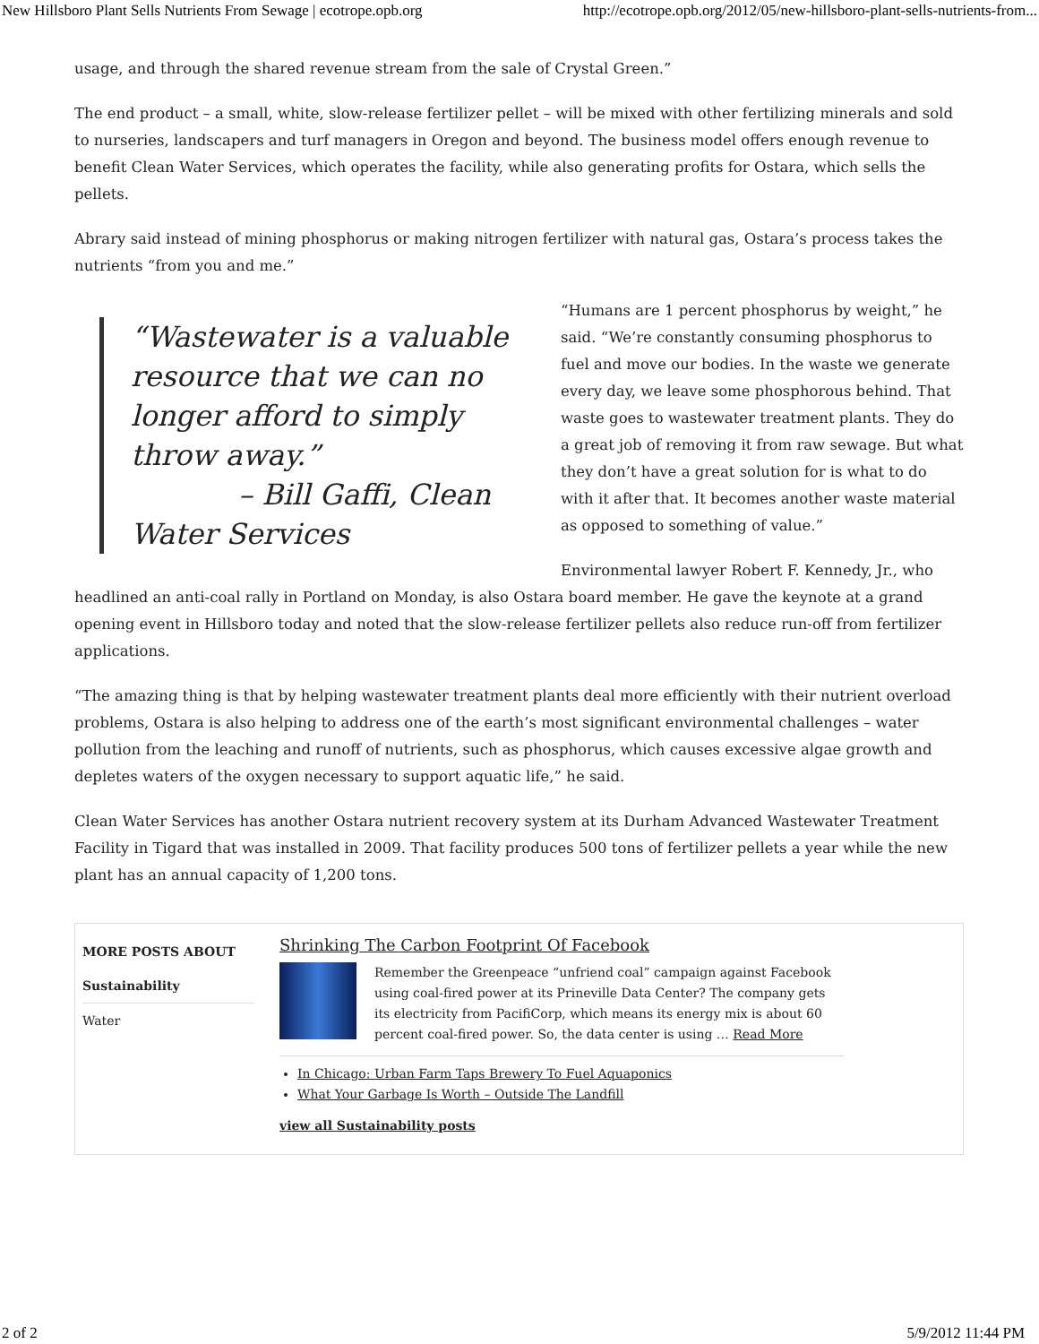New Hillsboro Plant Sells Nutrients From Sewage | ecotrope.opb.org http://ecotrope.opb.org/2012/05/new-hillsboro-plant-sells-nutrients-from...
usage, and through the shared revenue stream from the sale of Crystal Green.”
The end product – a small, white, slow-release fertilizer pellet – will be mixed with other fertilizing minerals and sold to nurseries, landscapers and turf managers in Oregon and beyond. The business model offers enough revenue to benefit Clean Water Services, which operates the facility, while also generating profits for Ostara, which sells the pellets.
Abrary said instead of mining phosphorus or making nitrogen fertilizer with natural gas, Ostara’s process takes the nutrients “from you and me.”
“Wastewater is a valuable resource that we can no longer afford to simply throw away.”
– Bill Gaffi, Clean Water Services
“Humans are 1 percent phosphorus by weight,” he said. “We’re constantly consuming phosphorus to fuel and move our bodies. In the waste we generate every day, we leave some phosphorous behind. That waste goes to wastewater treatment plants. They do a great job of removing it from raw sewage. But what they don’t have a great solution for is what to do with it after that. It becomes another waste material as opposed to something of value.”
Environmental lawyer Robert F. Kennedy, Jr., who headlined an anti-coal rally in Portland on Monday, is also Ostara board member. He gave the keynote at a grand opening event in Hillsboro today and noted that the slow-release fertilizer pellets also reduce run-off from fertilizer applications.
“The amazing thing is that by helping wastewater treatment plants deal more efficiently with their nutrient overload problems, Ostara is also helping to address one of the earth’s most significant environmental challenges – water pollution from the leaching and runoff of nutrients, such as phosphorus, which causes excessive algae growth and depletes waters of the oxygen necessary to support aquatic life,” he said.
Clean Water Services has another Ostara nutrient recovery system at its Durham Advanced Wastewater Treatment Facility in Tigard that was installed in 2009. That facility produces 500 tons of fertilizer pellets a year while the new plant has an annual capacity of 1,200 tons.
MORE POSTS ABOUT
Sustainability
Water
Shrinking The Carbon Footprint Of Facebook
Remember the Greenpeace “unfriend coal” campaign against Facebook using coal-fired power at its Prineville Data Center? The company gets its electricity from PacifiCorp, which means its energy mix is about 60 percent coal-fired power. So, the data center is using … Read More
In Chicago: Urban Farm Taps Brewery To Fuel Aquaponics
What Your Garbage Is Worth – Outside The Landfill
view all Sustainability posts
2 of 2 5/9/2012 11:44 PM